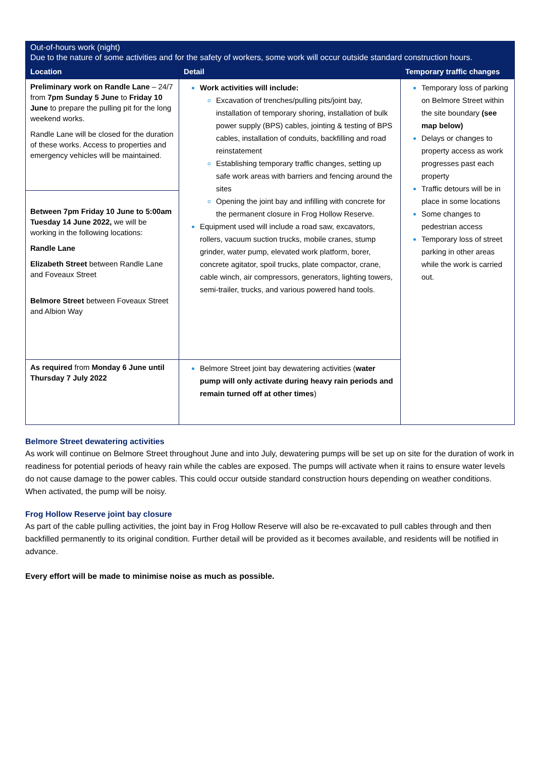| Out-of-hours work (night) Due to the nature of some activities and for the safety of workers, some work will occur outside standard construction hours. | | |
| Location | Detail | Temporary traffic changes |
| Preliminary work on Randle Lane – 24/7 from 7pm Sunday 5 June to Friday 10 June to prepare the pulling pit for the long weekend works. Randle Lane will be closed for the duration of these works. Access to properties and emergency vehicles will be maintained. | Work activities will include: Excavation of trenches/pulling pits/joint bay, installation of temporary shoring, installation of bulk power supply (BPS) cables, jointing & testing of BPS cables, installation of conduits, backfilling and road reinstatement Establishing temporary traffic changes, setting up safe work areas with barriers and fencing around the sites Opening the joint bay and infilling with concrete for the permanent closure in Frog Hollow Reserve. Equipment used will include a road saw, excavators, rollers, vacuum suction trucks, mobile cranes, stump grinder, water pump, elevated work platform, borer, concrete agitator, spoil trucks, plate compactor, crane, cable winch, air compressors, generators, lighting towers, semi-trailer, trucks, and various powered hand tools. | Temporary loss of parking on Belmore Street within the site boundary (see map below) Delays or changes to property access as work progresses past each property Traffic detours will be in place in some locations Some changes to pedestrian access Temporary loss of street parking in other areas while the work is carried out. |
| Between 7pm Friday 10 June to 5:00am Tuesday 14 June 2022, we will be working in the following locations: Randle Lane Elizabeth Street between Randle Lane and Foveaux Street Belmore Street between Foveaux Street and Albion Way | | |
| As required from Monday 6 June until Thursday 7 July 2022 | Belmore Street joint bay dewatering activities ( water pump will only activate during heavy rain periods and remain turned off at other times ) | |
Belmore Street dewatering activities
As work will continue on Belmore Street throughout June and into July, dewatering pumps will be set up on site for the duration of work in readiness for potential periods of heavy rain while the cables are exposed. The pumps will activate when it rains to ensure water levels do not cause damage to the power cables. This could occur outside standard construction hours depending on weather conditions. When activated, the pump will be noisy.
Frog Hollow Reserve joint bay closure
As part of the cable pulling activities, the joint bay in Frog Hollow Reserve will also be re-excavated to pull cables through and then backfilled permanently to its original condition. Further detail will be provided as it becomes available, and residents will be notified in advance.
Every effort will be made to minimise noise as much as possible.